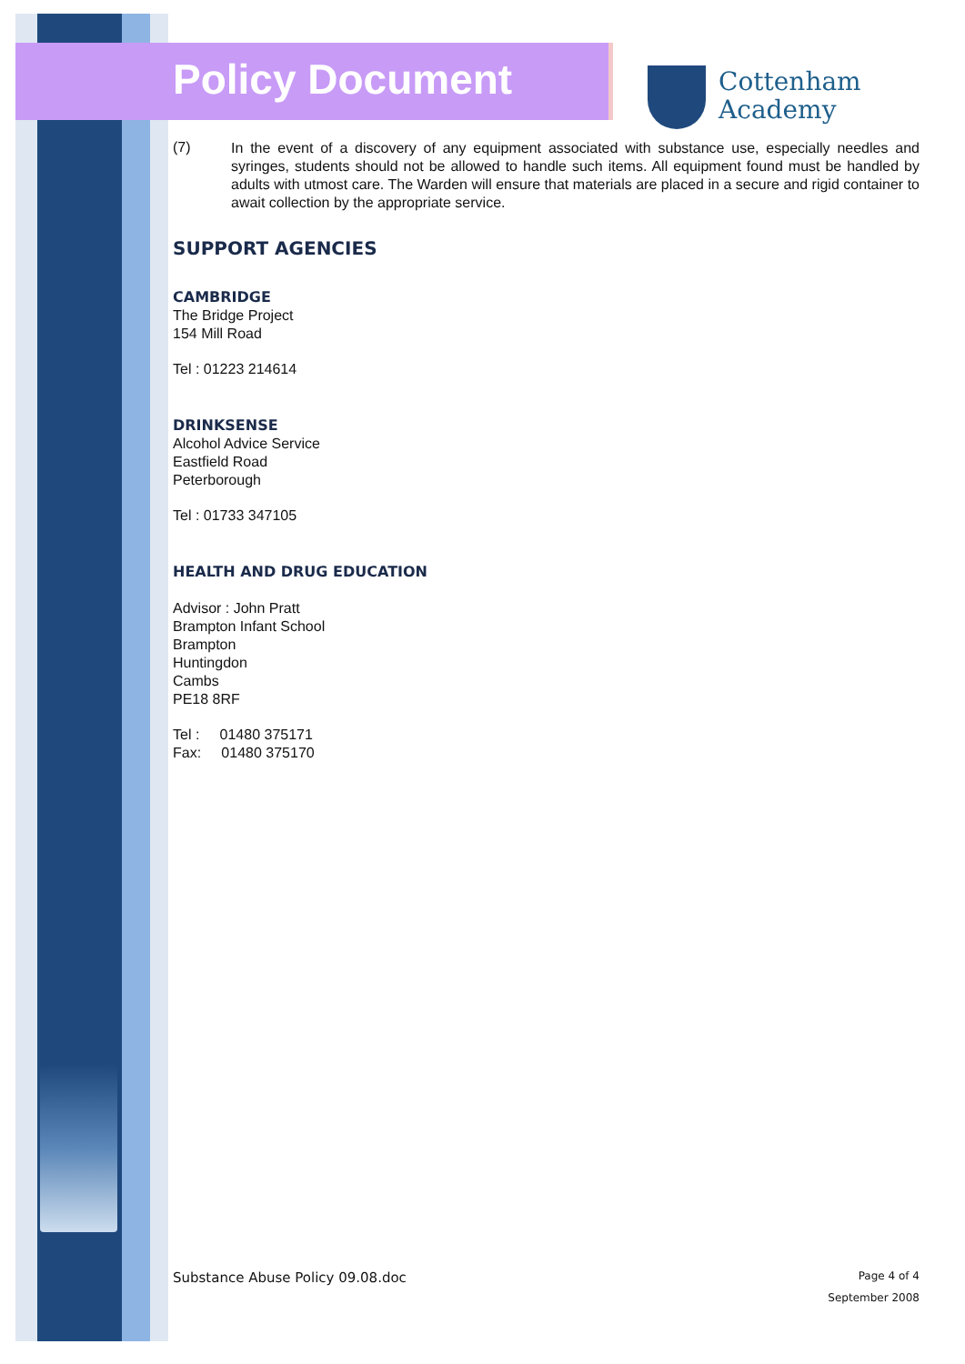Policy Document
Cottenham
Academy
(7)
In the event of a discovery of any equipment associated with substance use, especially needles and syringes, students should not be allowed to handle such items. All equipment found must be handled by adults with utmost care. The Warden will ensure that materials are placed in a secure and rigid container to await collection by the appropriate service.
SUPPORT AGENCIES
CAMBRIDGE
The Bridge Project
154 Mill Road
Tel : 01223 214614
DRINKSENSE
Alcohol Advice Service
Eastfield Road
Peterborough
Tel : 01733 347105
HEALTH AND DRUG EDUCATION
Advisor : John Pratt
Brampton Infant School
Brampton
Huntingdon
Cambs
PE18 8RF
Tel : 01480 375171
Fax: 01480 375170
Substance Abuse Policy 09.08.doc Page 4 of 4
September 2008